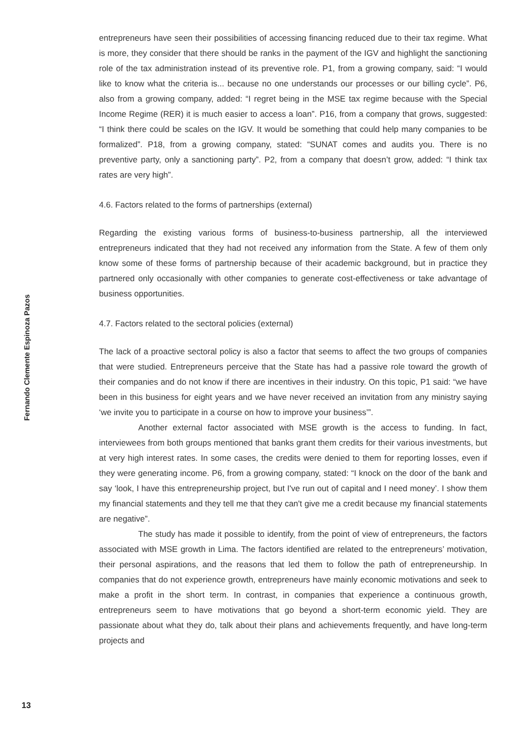entrepreneurs have seen their possibilities of accessing financing reduced due to their tax regime. What is more, they consider that there should be ranks in the payment of the IGV and highlight the sanctioning role of the tax administration instead of its preventive role. P1, from a growing company, said: “I would like to know what the criteria is... because no one understands our processes or our billing cycle”. P6, also from a growing company, added: “I regret being in the MSE tax regime because with the Special Income Regime (RER) it is much easier to access a loan”. P16, from a company that grows, suggested: “I think there could be scales on the IGV. It would be something that could help many companies to be formalized”. P18, from a growing company, stated: “SUNAT comes and audits you. There is no preventive party, only a sanctioning party”. P2, from a company that doesn’t grow, added: “I think tax rates are very high”.
4.6. Factors related to the forms of partnerships (external)
Regarding the existing various forms of business-to-business partnership, all the interviewed entrepreneurs indicated that they had not received any information from the State. A few of them only know some of these forms of partnership because of their academic background, but in practice they partnered only occasionally with other companies to generate cost-effectiveness or take advantage of business opportunities.
4.7. Factors related to the sectoral policies (external)
The lack of a proactive sectoral policy is also a factor that seems to affect the two groups of companies that were studied. Entrepreneurs perceive that the State has had a passive role toward the growth of their companies and do not know if there are incentives in their industry. On this topic, P1 said: “we have been in this business for eight years and we have never received an invitation from any ministry saying ‘we invite you to participate in a course on how to improve your business’”.
Another external factor associated with MSE growth is the access to funding. In fact, interviewees from both groups mentioned that banks grant them credits for their various investments, but at very high interest rates. In some cases, the credits were denied to them for reporting losses, even if they were generating income. P6, from a growing company, stated: “I knock on the door of the bank and say ‘look, I have this entrepreneurship project, but I've run out of capital and I need money’. I show them my financial statements and they tell me that they can't give me a credit because my financial statements are negative”.
The study has made it possible to identify, from the point of view of entrepreneurs, the factors associated with MSE growth in Lima. The factors identified are related to the entrepreneurs’ motivation, their personal aspirations, and the reasons that led them to follow the path of entrepreneurship. In companies that do not experience growth, entrepreneurs have mainly economic motivations and seek to make a profit in the short term. In contrast, in companies that experience a continuous growth, entrepreneurs seem to have motivations that go beyond a short-term economic yield. They are passionate about what they do, talk about their plans and achievements frequently, and have long-term projects and
Fernando Clemente Espinoza Pazos
13